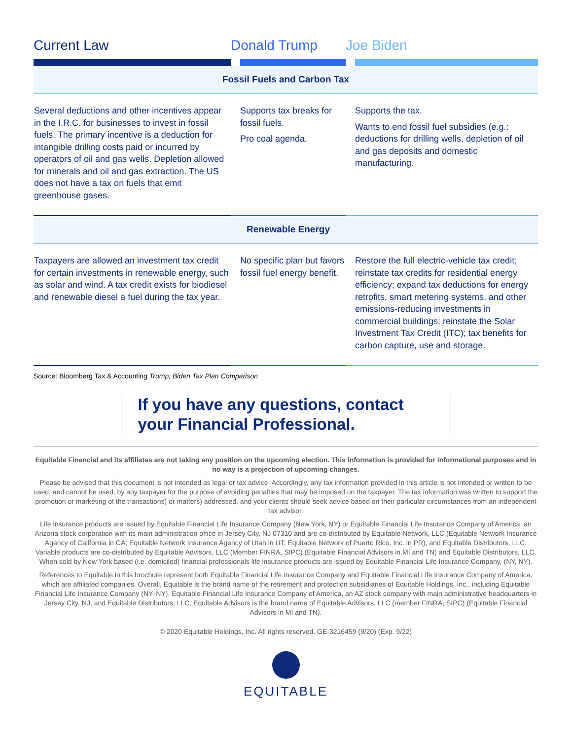| Current Law | Donald Trump | Joe Biden |
| --- | --- | --- |
| Fossil Fuels and Carbon Tax | | |
| Several deductions and other incentives appear in the I.R.C. for businesses to invest in fossil fuels. The primary incentive is a deduction for intangible drilling costs paid or incurred by operators of oil and gas wells. Depletion allowed for minerals and oil and gas extraction. The US does not have a tax on fuels that emit greenhouse gases. | Supports tax breaks for fossil fuels. Pro coal agenda. | Supports the tax. Wants to end fossil fuel subsidies (e.g.: deductions for drilling wells, depletion of oil and gas deposits and domestic manufacturing. |
| | Renewable Energy | |
| Taxpayers are allowed an investment tax credit for certain investments in renewable energy, such as solar and wind. A tax credit exists for biodiesel and renewable diesel a fuel during the tax year. | No specific plan but favors fossil fuel energy benefit. | Restore the full electric-vehicle tax credit; reinstate tax credits for residential energy efficiency; expand tax deductions for energy retrofits, smart metering systems, and other emissions-reducing investments in commercial buildings; reinstate the Solar Investment Tax Credit (ITC); tax benefits for carbon capture, use and storage. |
Source: Bloomberg Tax & Accounting Trump, Biden Tax Plan Comparison
If you have any questions, contact your Financial Professional.
Equitable Financial and its affiliates are not taking any position on the upcoming election. This information is provided for informational purposes and in no way is a projection of upcoming changes.
Please be advised that this document is not intended as legal or tax advice. Accordingly, any tax information provided in this article is not intended or written to be used, and cannot be used, by any taxpayer for the purpose of avoiding penalties that may be imposed on the taxpayer. The tax information was written to support the promotion or marketing of the transactions) or matters) addressed, and your clients should seek advice based on their particular circumstances from an independent tax advisor.
Life insurance products are issued by Equitable Financial Life Insurance Company (New York, NY) or Equitable Financial Life Insurance Company of America, an Arizona stock corporation with its main administration office in Jersey City, NJ 07310 and are co-distributed by Equitable Network, LLC (Equitable Network Insurance Agency of California in CA; Equitable Network Insurance Agency of Utah in UT; Equitable Network of Puerto Rico, Inc. in PR), and Equitable Distributors, LLC. Variable products are co-distributed by Equitable Advisors, LLC (Member FINRA, SIPC) (Equitable Financial Advisors in MI and TN) and Equitable Distributors, LLC. When sold by New York based (i.e. domiciled) financial professionals life insurance products are issued by Equitable Financial Life Insurance Company, (NY, NY).
References to Equitable in this brochure represent both Equitable Financial Life Insurance Company and Equitable Financial Life Insurance Company of America, which are affiliated companies. Overall, Equitable is the brand name of the retirement and protection subsidiaries of Equitable Holdings, Inc., including Equitable Financial Life Insurance Company (NY, NY), Equitable Financial Life Insurance Company of America, an AZ stock company with main administrative headquarters in Jersey City, NJ, and Equitable Distributors, LLC. Equitable Advisors is the brand name of Equitable Advisors, LLC (member FINRA, SIPC) (Equitable Financial Advisors in MI and TN).
© 2020 Equitable Holdings, Inc. All rights reserved. GE-3216459 (9/20) (Exp. 9/22)
EQUITABLE